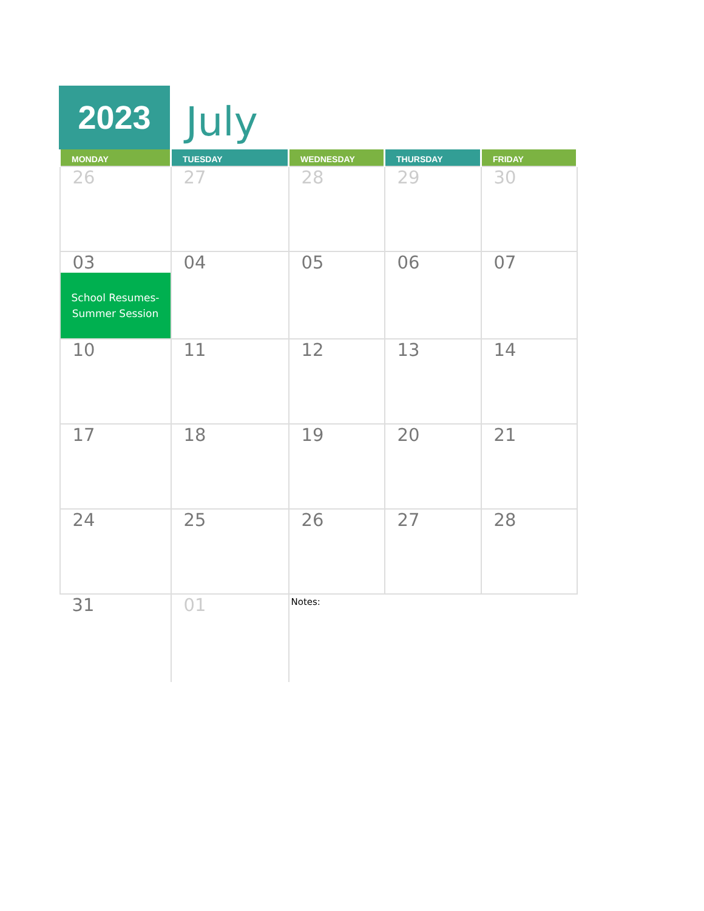2023
July
| MONDAY | TUESDAY | WEDNESDAY | THURSDAY | FRIDAY |
| --- | --- | --- | --- | --- |
| 26 | 27 | 28 | 29 | 30 |
| 03 School Resumes- Summer Session | 04 | 05 | 06 | 07 |
| 10 | 11 | 12 | 13 | 14 |
| 17 | 18 | 19 | 20 | 21 |
| 24 | 25 | 26 | 27 | 28 |
| 31 | 01 | Notes: | | |